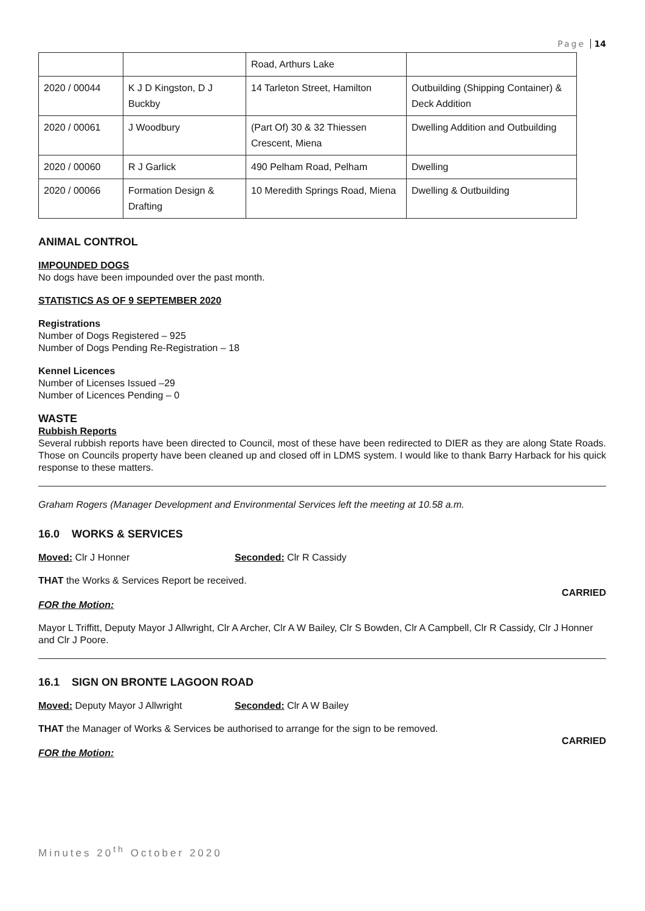Page 14
| | | Road, Arthurs Lake | |
| 2020 / 00044 | K J D Kingston, D J Buckby | 14 Tarleton Street, Hamilton | Outbuilding (Shipping Container) & Deck Addition |
| 2020 / 00061 | J Woodbury | (Part Of) 30 & 32 Thiessen Crescent, Miena | Dwelling Addition and Outbuilding |
| 2020 / 00060 | R J Garlick | 490 Pelham Road, Pelham | Dwelling |
| 2020 / 00066 | Formation Design & Drafting | 10 Meredith Springs Road, Miena | Dwelling & Outbuilding |
ANIMAL CONTROL
IMPOUNDED DOGS
No dogs have been impounded over the past month.
STATISTICS AS OF 9 SEPTEMBER 2020
Registrations
Number of Dogs Registered – 925
Number of Dogs Pending Re-Registration – 18
Kennel Licences
Number of Licenses Issued –29
Number of Licences Pending – 0
WASTE
Rubbish Reports
Several rubbish reports have been directed to Council, most of these have been redirected to DIER as they are along State Roads. Those on Councils property have been cleaned up and closed off in LDMS system. I would like to thank Barry Harback for his quick response to these matters.
Graham Rogers (Manager Development and Environmental Services left the meeting at 10.58 a.m.
16.0 WORKS & SERVICES
Moved: Clr J Honner Seconded: Clr R Cassidy
THAT the Works & Services Report be received.
CARRIED
FOR the Motion:
Mayor L Triffitt, Deputy Mayor J Allwright, Clr A Archer, Clr A W Bailey, Clr S Bowden, Clr A Campbell, Clr R Cassidy, Clr J Honner and Clr J Poore.
16.1 SIGN ON BRONTE LAGOON ROAD
Moved: Deputy Mayor J Allwright Seconded: Clr A W Bailey
THAT the Manager of Works & Services be authorised to arrange for the sign to be removed.
CARRIED
FOR the Motion:
Minutes 20<sup>th</sup> October 2020